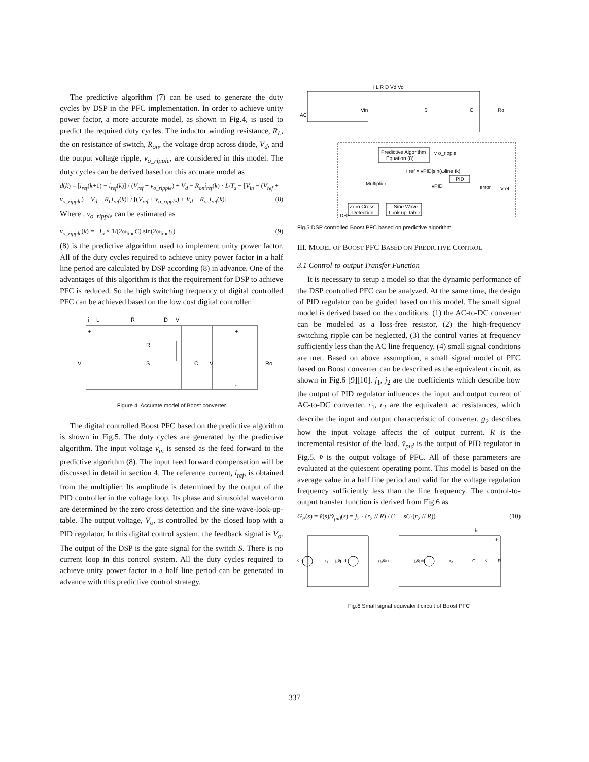The predictive algorithm (7) can be used to generate the duty cycles by DSP in the PFC implementation. In order to achieve unity power factor, a more accurate model, as shown in Fig.4, is used to predict the required duty cycles. The inductor winding resistance, R<sub>L</sub>, the on resistance of switch, R<sub>on</sub>, the voltage drop across diode, V<sub>d</sub>, and the output voltage ripple, v<sub>o_ripple</sub>, are considered in this model. The duty cycles can be derived based on this accurate model as
d(k) = [i<sub>ref</sub>(k+1) − i<sub>ref</sub>(k)] / (V<sub>ref</sub> + v<sub>o_ripple</sub>) + V<sub>d</sub> − R<sub>on</sub>i<sub>ref</sub>(k) · L/T<sub>s</sub> − [V<sub>in</sub> − (V<sub>ref</sub> + v<sub>o_ripple</sub>) − V<sub>d</sub> − R<sub>L</sub>i<sub>ref</sub>(k)] / [(V<sub>ref</sub> + v<sub>o_ripple</sub>) + V<sub>d</sub> − R<sub>on</sub>i<sub>ref</sub>(k)] (8)
Where , v<sub>o_ripple</sub> can be estimated as
v<sub>o_ripple</sub>(k) = −I<sub>o</sub> × 1/(2ω<sub>line</sub>C) sin(2ω<sub>line</sub>t<sub>k</sub>) (9)
(8) is the predictive algorithm used to implement unity power factor. All of the duty cycles required to achieve unity power factor in a half line period are calculated by DSP according (8) in advance. One of the advantages of this algorithm is that the requirement for DSP to achieve PFC is reduced. So the high switching frequency of digital controlled PFC can be achieved based on the low cost digital controller.
i
L
R
D
V
R
V
S
C
V
Ro
+
+
-
Figure 4. Accurate model of Boost converter
The digital controlled Boost PFC based on the predictive algorithm is shown in Fig.5. The duty cycles are generated by the predictive algorithm. The input voltage v<sub>in</sub> is sensed as the feed forward to the predictive algorithm (8). The input feed forward compensation will be discussed in detail in section 4. The reference current, i<sub>ref</sub>, is obtained from the multiplier. Its amplitude is determined by the output of the PID controller in the voltage loop. Its phase and sinusoidal waveform are determined by the zero cross detection and the sine-wave-look-up-table. The output voltage, V<sub>o</sub>, is controlled by the closed loop with a PID regulator. In this digital control system, the feedback signal is V<sub>o</sub>. The output of the DSP is the gate signal for the switch S. There is no current loop in this control system. All the duty cycles required to achieve unity power factor in a half line period can be generated in advance with this predictive control strategy.
i L R D Vd Vo
AC
Vin
S
C
Ro
Predictive Algorithm
Equation (8)
v o_ripple
i ref = vPID|sin(ωline·tk)|
Multiplier
PID
vPID
error
Vref
Zero Cross
Detection
Sine Wave
Look up Table
DSP
Fig.5 DSP controlled Boost PFC based on predictive algorithm
III. MODEL OF BOOST PFC BASED ON PREDICTIVE CONTROL
3.1 Control-to-output Transfer Function
It is necessary to setup a model so that the dynamic performance of the DSP controlled PFC can be analyzed. At the same time, the design of PID regulator can be guided based on this model. The small signal model is derived based on the conditions: (1) the AC-to-DC converter can be modeled as a loss-free resistor, (2) the high-frequency switching ripple can be neglected, (3) the control varies at frequency sufficiently less than the AC line frequency, (4) small signal conditions are met. Based on above assumption, a small signal model of PFC based on Boost converter can be described as the equivalent circuit, as shown in Fig.6 [9][10]. j<sub>1</sub>, j<sub>2</sub> are the coefficients which describe how the output of PID regulator influences the input and output current of AC-to-DC converter. r<sub>1</sub>, r<sub>2</sub> are the equivalent ac resistances, which describe the input and output characteristic of converter. g<sub>2</sub> describes how the input voltage affects the of output current. R is the incremental resistor of the load. v̂<sub>pid</sub> is the output of PID regulator in Fig.5. v̂ is the output voltage of PFC. All of these parameters are evaluated at the quiescent operating point. This model is based on the average value in a half line period and valid for the voltage regulation frequency sufficiently less than the line frequency. The control-to-output transfer function is derived from Fig.6 as
G<sub>P</sub>(s) = v̂(s)/v̂<sub>pid</sub>(s) = j<sub>2</sub> · (r<sub>2</sub> // R) / (1 + sC·(r<sub>2</sub> // R)) (10)
v̂in
r₁
j₁v̂pid
g₂v̂in
j₂v̂pid
r₂
C
v̂
R
î₂
+
-
Fig.6 Small signal equivalent circuit of Boost PFC
337